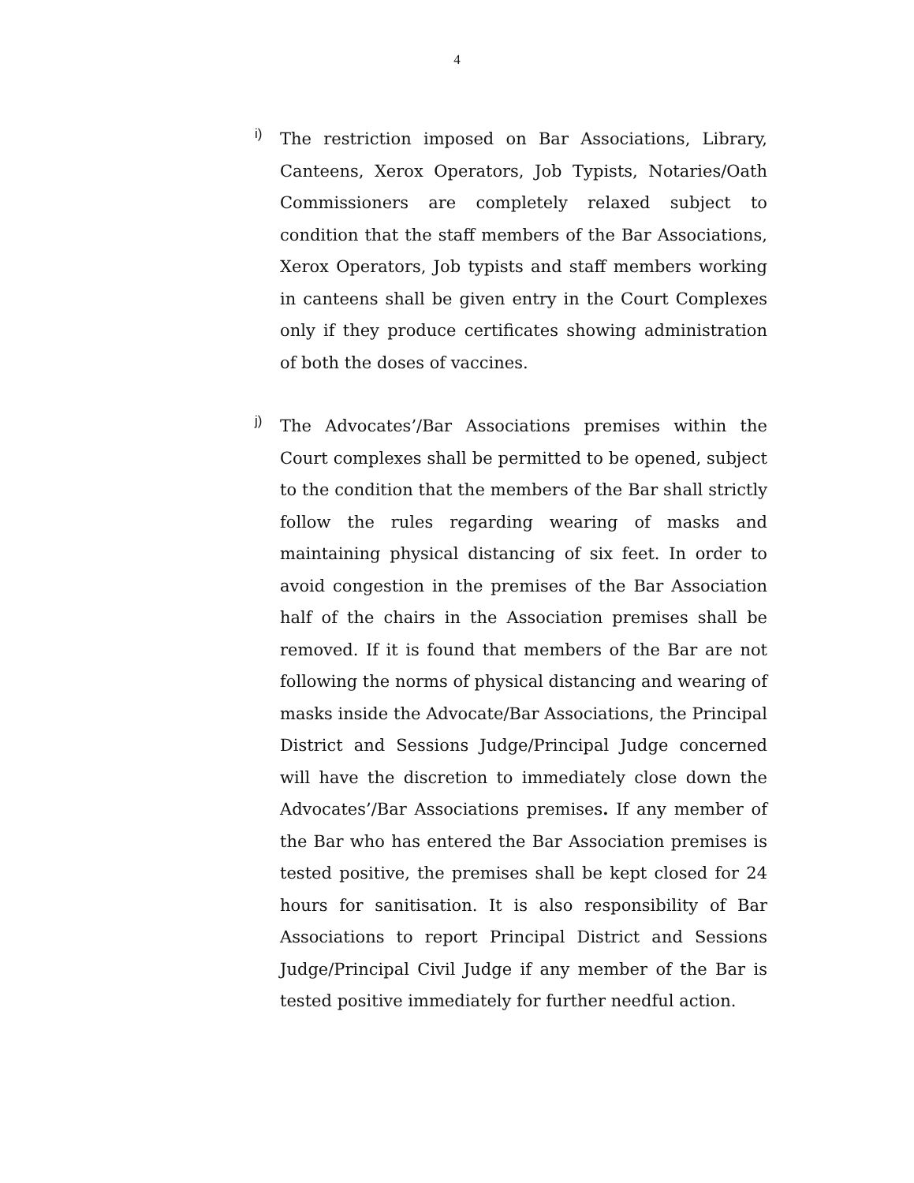4
i)
The restriction imposed on Bar Associations, Library, Canteens, Xerox Operators, Job Typists, Notaries/Oath Commissioners are completely relaxed subject to condition that the staff members of the Bar Associations, Xerox Operators, Job typists and staff members working in canteens shall be given entry in the Court Complexes only if they produce certificates showing administration of both the doses of vaccines.
j)
The Advocates’/Bar Associations premises within the Court complexes shall be permitted to be opened, subject to the condition that the members of the Bar shall strictly follow the rules regarding wearing of masks and maintaining physical distancing of six feet. In order to avoid congestion in the premises of the Bar Association half of the chairs in the Association premises shall be removed. If it is found that members of the Bar are not following the norms of physical distancing and wearing of masks inside the Advocate/Bar Associations, the Principal District and Sessions Judge/Principal Judge concerned will have the discretion to immediately close down the Advocates’/Bar Associations premises. If any member of the Bar who has entered the Bar Association premises is tested positive, the premises shall be kept closed for 24 hours for sanitisation. It is also responsibility of Bar Associations to report Principal District and Sessions Judge/Principal Civil Judge if any member of the Bar is tested positive immediately for further needful action.